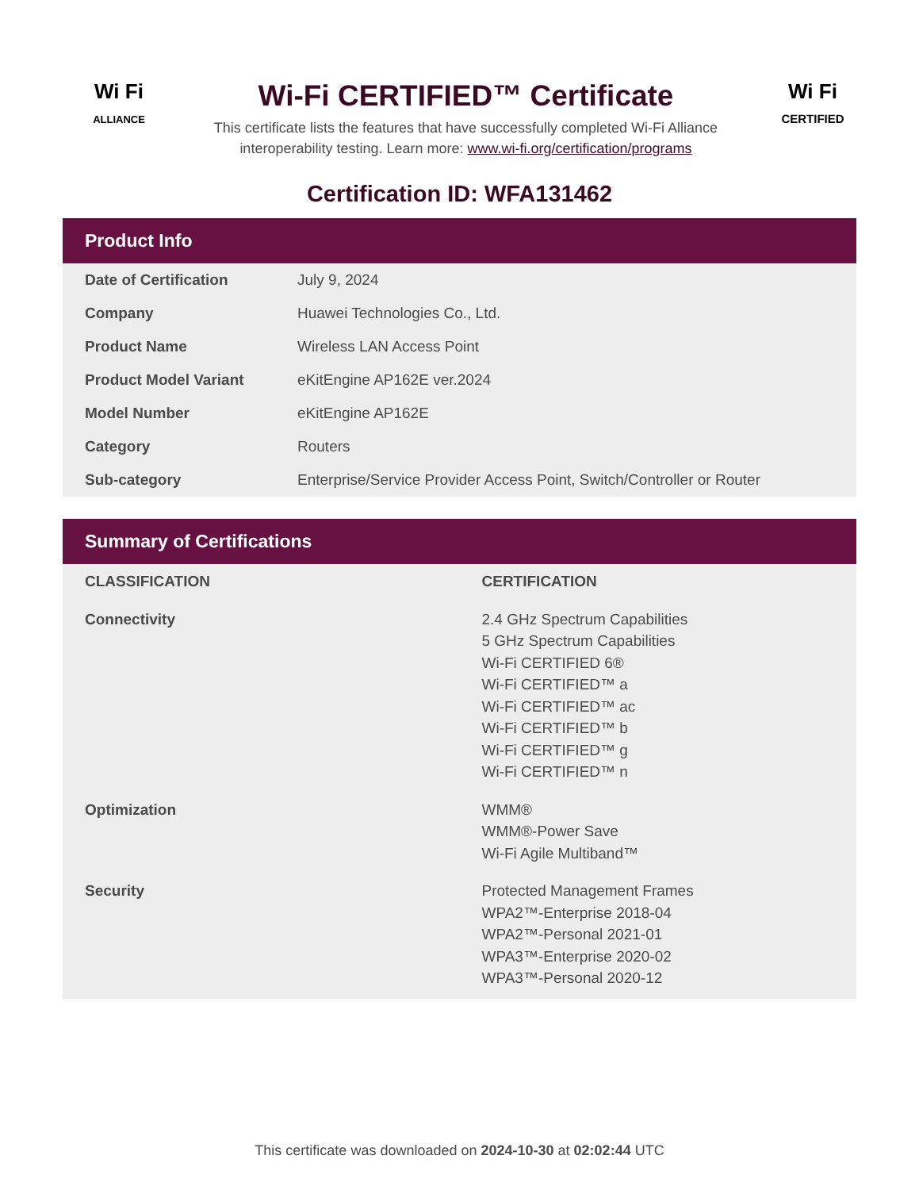Wi Fi
ALLIANCE
Wi-Fi CERTIFIED™ Certificate
This certificate lists the features that have successfully completed Wi-Fi Alliance
interoperability testing. Learn more: www.wi-fi.org/certification/programs
Wi Fi
CERTIFIED
Certification ID: WFA131462
Product Info
| Date of Certification | July 9, 2024 |
| Company | Huawei Technologies Co., Ltd. |
| Product Name | Wireless LAN Access Point |
| Product Model Variant | eKitEngine AP162E ver.2024 |
| Model Number | eKitEngine AP162E |
| Category | Routers |
| Sub-category | Enterprise/Service Provider Access Point, Switch/Controller or Router |
Summary of Certifications
| CLASSIFICATION | CERTIFICATION |
| --- | --- |
| Connectivity | 2.4 GHz Spectrum Capabilities 5 GHz Spectrum Capabilities Wi-Fi CERTIFIED 6® Wi-Fi CERTIFIED™ a Wi-Fi CERTIFIED™ ac Wi-Fi CERTIFIED™ b Wi-Fi CERTIFIED™ g Wi-Fi CERTIFIED™ n |
| Optimization | WMM® WMM®-Power Save Wi-Fi Agile Multiband™ |
| Security | Protected Management Frames WPA2™-Enterprise 2018-04 WPA2™-Personal 2021-01 WPA3™-Enterprise 2020-02 WPA3™-Personal 2020-12 |
This certificate was downloaded on 2024-10-30 at 02:02:44 UTC